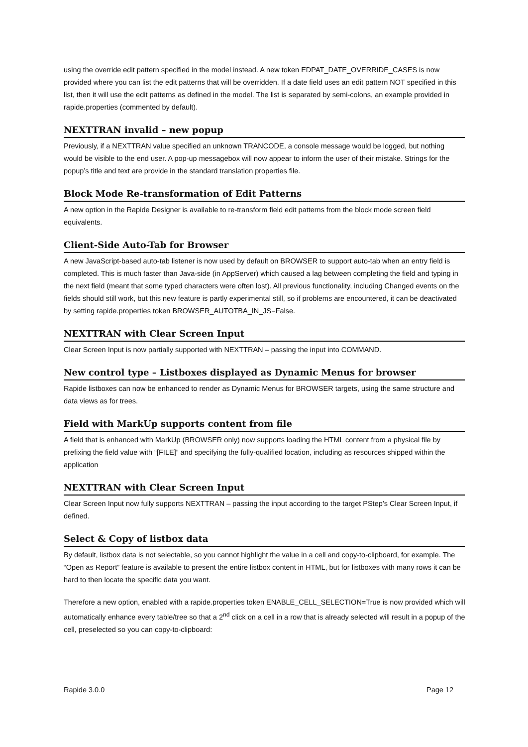using the override edit pattern specified in the model instead. A new token EDPAT_DATE_OVERRIDE_CASES is now provided where you can list the edit patterns that will be overridden. If a date field uses an edit pattern NOT specified in this list, then it will use the edit patterns as defined in the model. The list is separated by semi-colons, an example provided in rapide.properties (commented by default).
NEXTTRAN invalid – new popup
Previously, if a NEXTTRAN value specified an unknown TRANCODE, a console message would be logged, but nothing would be visible to the end user. A pop-up messagebox will now appear to inform the user of their mistake. Strings for the popup’s title and text are provide in the standard translation properties file.
Block Mode Re-transformation of Edit Patterns
A new option in the Rapide Designer is available to re-transform field edit patterns from the block mode screen field equivalents.
Client-Side Auto-Tab for Browser
A new JavaScript-based auto-tab listener is now used by default on BROWSER to support auto-tab when an entry field is completed. This is much faster than Java-side (in AppServer) which caused a lag between completing the field and typing in the next field (meant that some typed characters were often lost). All previous functionality, including Changed events on the fields should still work, but this new feature is partly experimental still, so if problems are encountered, it can be deactivated by setting rapide.properties token BROWSER_AUTOTBA_IN_JS=False.
NEXTTRAN with Clear Screen Input
Clear Screen Input is now partially supported with NEXTTRAN – passing the input into COMMAND.
New control type – Listboxes displayed as Dynamic Menus for browser
Rapide listboxes can now be enhanced to render as Dynamic Menus for BROWSER targets, using the same structure and data views as for trees.
Field with MarkUp supports content from file
A field that is enhanced with MarkUp (BROWSER only) now supports loading the HTML content from a physical file by prefixing the field value with “[FILE]” and specifying the fully-qualified location, including as resources shipped within the application
NEXTTRAN with Clear Screen Input
Clear Screen Input now fully supports NEXTTRAN – passing the input according to the target PStep’s Clear Screen Input, if defined.
Select & Copy of listbox data
By default, listbox data is not selectable, so you cannot highlight the value in a cell and copy-to-clipboard, for example. The “Open as Report” feature is available to present the entire listbox content in HTML, but for listboxes with many rows it can be hard to then locate the specific data you want.
Therefore a new option, enabled with a rapide.properties token ENABLE_CELL_SELECTION=True is now provided which will automatically enhance every table/tree so that a 2<sup>nd</sup> click on a cell in a row that is already selected will result in a popup of the cell, preselected so you can copy-to-clipboard:
Rapide 3.0.0 Page 12